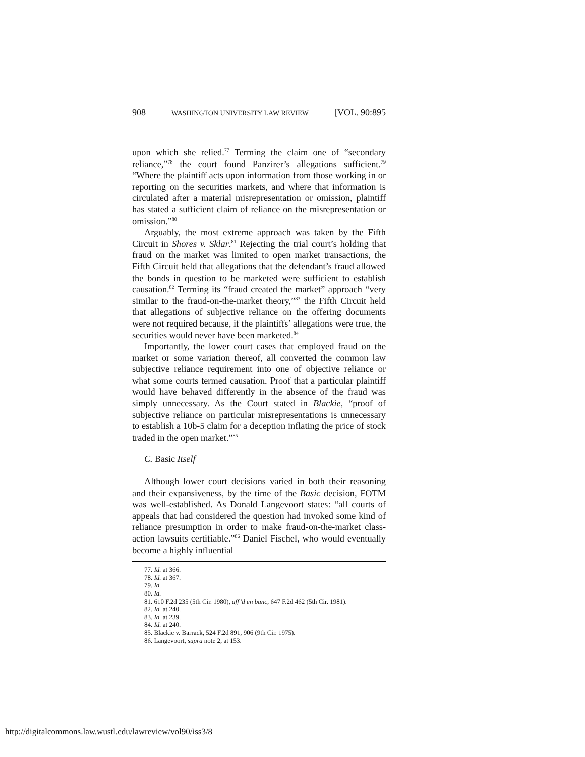908 WASHINGTON UNIVERSITY LAW REVIEW [VOL. 90:895
upon which she relied.<sup>77</sup> Terming the claim one of “secondary reliance,”<sup>78</sup> the court found Panzirer’s allegations sufficient.<sup>79</sup> “Where the plaintiff acts upon information from those working in or reporting on the securities markets, and where that information is circulated after a material misrepresentation or omission, plaintiff has stated a sufficient claim of reliance on the misrepresentation or omission.”<sup>80</sup>
Arguably, the most extreme approach was taken by the Fifth Circuit in Shores v. Sklar.<sup>81</sup> Rejecting the trial court’s holding that fraud on the market was limited to open market transactions, the Fifth Circuit held that allegations that the defendant’s fraud allowed the bonds in question to be marketed were sufficient to establish causation.<sup>82</sup> Terming its “fraud created the market” approach “very similar to the fraud-on-the-market theory,”<sup>83</sup> the Fifth Circuit held that allegations of subjective reliance on the offering documents were not required because, if the plaintiffs’ allegations were true, the securities would never have been marketed.<sup>84</sup>
Importantly, the lower court cases that employed fraud on the market or some variation thereof, all converted the common law subjective reliance requirement into one of objective reliance or what some courts termed causation. Proof that a particular plaintiff would have behaved differently in the absence of the fraud was simply unnecessary. As the Court stated in Blackie, “proof of subjective reliance on particular misrepresentations is unnecessary to establish a 10b-5 claim for a deception inflating the price of stock traded in the open market.”<sup>85</sup>
C. Basic Itself
Although lower court decisions varied in both their reasoning and their expansiveness, by the time of the Basic decision, FOTM was well-established. As Donald Langevoort states: “all courts of appeals that had considered the question had invoked some kind of reliance presumption in order to make fraud-on-the-market class-action lawsuits certifiable.”<sup>86</sup> Daniel Fischel, who would eventually become a highly influential
77. Id. at 366.
78. Id. at 367.
79. Id.
80. Id.
81. 610 F.2d 235 (5th Cir. 1980), aff’d en banc, 647 F.2d 462 (5th Cir. 1981).
82. Id. at 240.
83. Id. at 239.
84. Id. at 240.
85. Blackie v. Barrack, 524 F.2d 891, 906 (9th Cir. 1975).
86. Langevoort, supra note 2, at 153.
http://digitalcommons.law.wustl.edu/lawreview/vol90/iss3/8